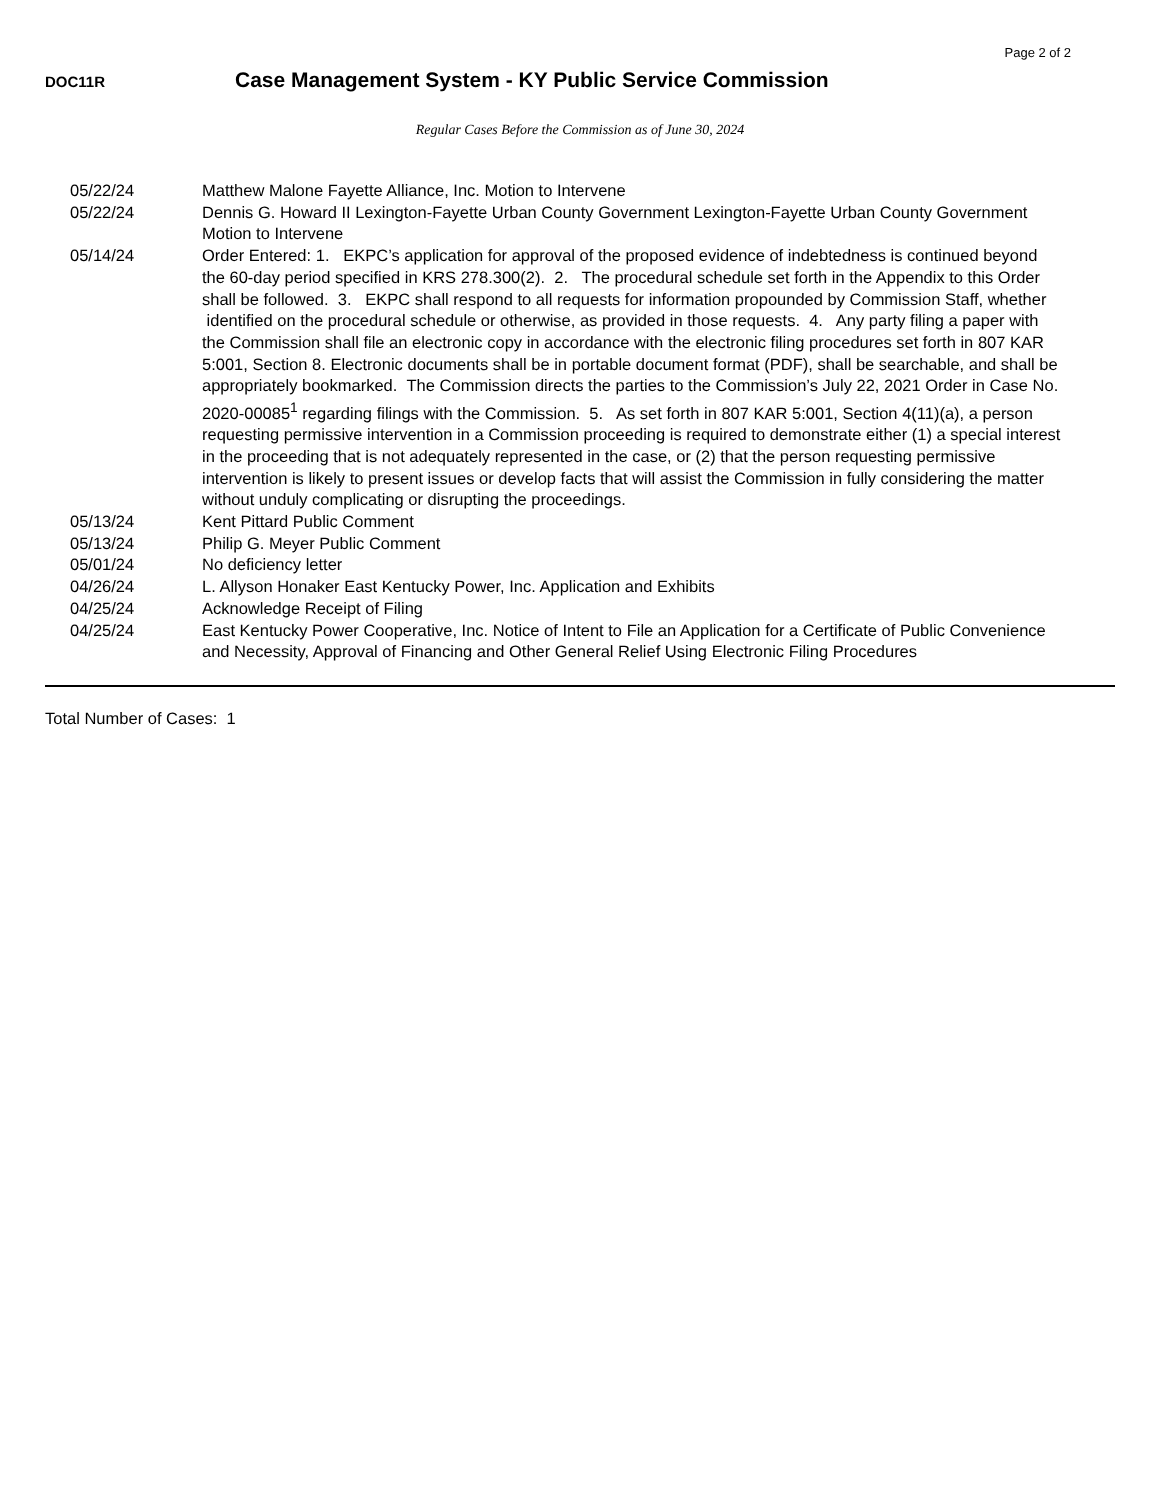Page 2 of 2
DOC11R
Case Management System - KY Public Service Commission
Regular Cases Before the Commission as of June 30, 2024
| 05/22/24 | Matthew Malone Fayette Alliance, Inc. Motion to Intervene |
| 05/22/24 | Dennis G. Howard II Lexington-Fayette Urban County Government Lexington-Fayette Urban County Government Motion to Intervene |
| 05/14/24 | Order Entered: 1. EKPC’s application for approval of the proposed evidence of indebtedness is continued beyond the 60-day period specified in KRS 278.300(2). 2. The procedural schedule set forth in the Appendix to this Order shall be followed. 3. EKPC shall respond to all requests for information propounded by Commission Staff, whether identified on the procedural schedule or otherwise, as provided in those requests. 4. Any party filing a paper with the Commission shall file an electronic copy in accordance with the electronic filing procedures set forth in 807 KAR 5:001, Section 8. Electronic documents shall be in portable document format (PDF), shall be searchable, and shall be appropriately bookmarked. The Commission directs the parties to the Commission’s July 22, 2021 Order in Case No. 2020-00085<sup>1</sup> regarding filings with the Commission. 5. As set forth in 807 KAR 5:001, Section 4(11)(a), a person requesting permissive intervention in a Commission proceeding is required to demonstrate either (1) a special interest in the proceeding that is not adequately represented in the case, or (2) that the person requesting permissive intervention is likely to present issues or develop facts that will assist the Commission in fully considering the matter without unduly complicating or disrupting the proceedings. |
| 05/13/24 | Kent Pittard Public Comment |
| 05/13/24 | Philip G. Meyer Public Comment |
| 05/01/24 | No deficiency letter |
| 04/26/24 | L. Allyson Honaker East Kentucky Power, Inc. Application and Exhibits |
| 04/25/24 | Acknowledge Receipt of Filing |
| 04/25/24 | East Kentucky Power Cooperative, Inc. Notice of Intent to File an Application for a Certificate of Public Convenience and Necessity, Approval of Financing and Other General Relief Using Electronic Filing Procedures |
Total Number of Cases: 1